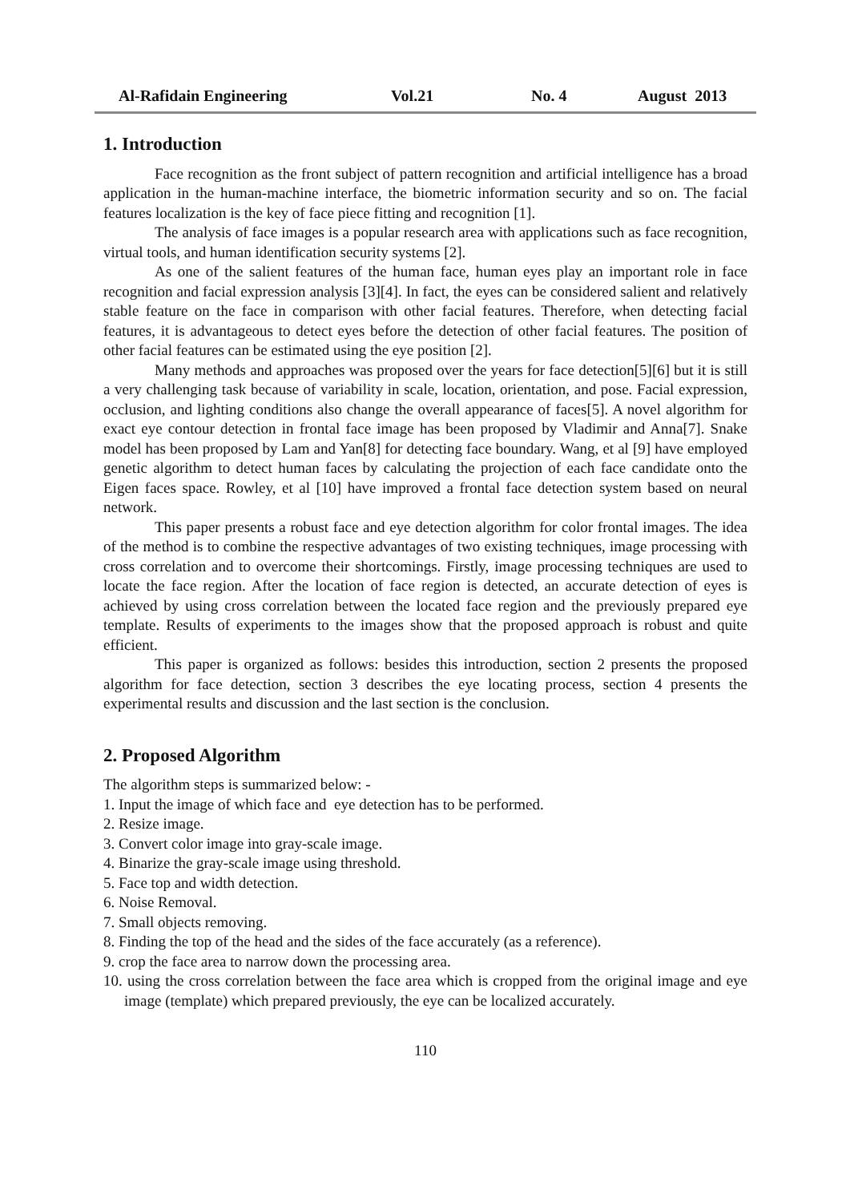Al-Rafidain Engineering Vol.21 No. 4 August 2013
1. Introduction
Face recognition as the front subject of pattern recognition and artificial intelligence has a broad application in the human-machine interface, the biometric information security and so on. The facial features localization is the key of face piece fitting and recognition [1].
The analysis of face images is a popular research area with applications such as face recognition, virtual tools, and human identification security systems [2].
As one of the salient features of the human face, human eyes play an important role in face recognition and facial expression analysis [3][4]. In fact, the eyes can be considered salient and relatively stable feature on the face in comparison with other facial features. Therefore, when detecting facial features, it is advantageous to detect eyes before the detection of other facial features. The position of other facial features can be estimated using the eye position [2].
Many methods and approaches was proposed over the years for face detection[5][6] but it is still a very challenging task because of variability in scale, location, orientation, and pose. Facial expression, occlusion, and lighting conditions also change the overall appearance of faces[5]. A novel algorithm for exact eye contour detection in frontal face image has been proposed by Vladimir and Anna[7]. Snake model has been proposed by Lam and Yan[8] for detecting face boundary. Wang, et al [9] have employed genetic algorithm to detect human faces by calculating the projection of each face candidate onto the Eigen faces space. Rowley, et al [10] have improved a frontal face detection system based on neural network.
This paper presents a robust face and eye detection algorithm for color frontal images. The idea of the method is to combine the respective advantages of two existing techniques, image processing with cross correlation and to overcome their shortcomings. Firstly, image processing techniques are used to locate the face region. After the location of face region is detected, an accurate detection of eyes is achieved by using cross correlation between the located face region and the previously prepared eye template. Results of experiments to the images show that the proposed approach is robust and quite efficient.
This paper is organized as follows: besides this introduction, section 2 presents the proposed algorithm for face detection, section 3 describes the eye locating process, section 4 presents the experimental results and discussion and the last section is the conclusion.
2. Proposed Algorithm
The algorithm steps is summarized below: -
1. Input the image of which face and eye detection has to be performed.
2. Resize image.
3. Convert color image into gray-scale image.
4. Binarize the gray-scale image using threshold.
5. Face top and width detection.
6. Noise Removal.
7. Small objects removing.
8. Finding the top of the head and the sides of the face accurately (as a reference).
9. crop the face area to narrow down the processing area.
10. using the cross correlation between the face area which is cropped from the original image and eye image (template) which prepared previously, the eye can be localized accurately.
110